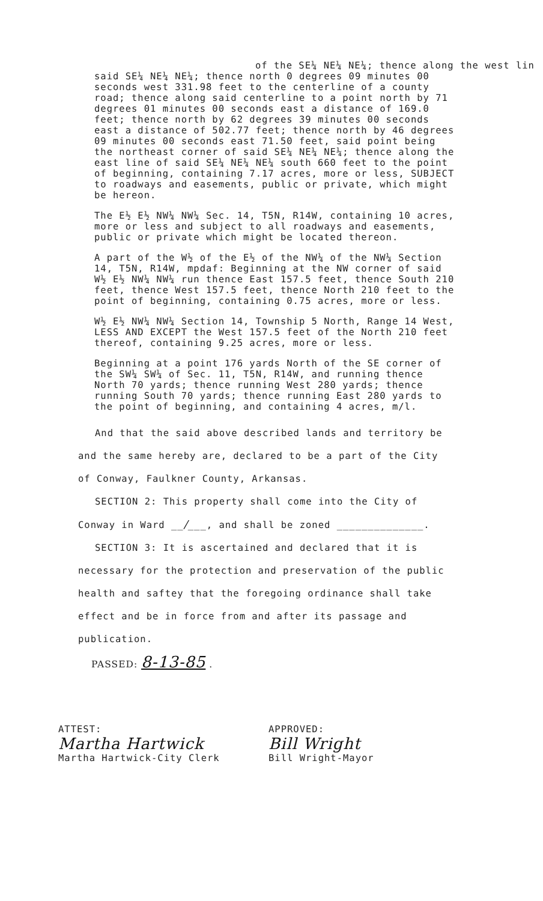of the SE¼ NE¼ NE¼; thence along the west lin
said SE¼ NE¼ NE¼; thence north 0 degrees 09 minutes 00 seconds west 331.98 feet to the centerline of a county road; thence along said centerline to a point north by 71 degrees 01 minutes 00 seconds east a distance of 169.0 feet; thence north by 62 degrees 39 minutes 00 seconds east a distance of 502.77 feet; thence north by 46 degrees 09 minutes 00 seconds east 71.50 feet, said point being the northeast corner of said SE¼ NE¼ NE¼; thence along the east line of said SE¼ NE¼ NE¼ south 660 feet to the point of beginning, containing 7.17 acres, more or less, SUBJECT to roadways and easements, public or private, which might be hereon.
The E½ E½ NW¼ NW¼ Sec. 14, T5N, R14W, containing 10 acres, more or less and subject to all roadways and easements, public or private which might be located thereon.
A part of the W½ of the E½ of the NW¼ of the NW¼ Section 14, T5N, R14W, mpdaf: Beginning at the NW corner of said W½ E½ NW¼ NW¼ run thence East 157.5 feet, thence South 210 feet, thence West 157.5 feet, thence North 210 feet to the point of beginning, containing 0.75 acres, more or less.
W½ E½ NW¼ NW¼ Section 14, Township 5 North, Range 14 West, LESS AND EXCEPT the West 157.5 feet of the North 210 feet thereof, containing 9.25 acres, more or less.
Beginning at a point 176 yards North of the SE corner of the SW¼ SW¼ of Sec. 11, T5N, R14W, and running thence North 70 yards; thence running West 280 yards; thence running South 70 yards; thence running East 280 yards to the point of beginning, and containing 4 acres, m/l.
And that the said above described lands and territory be and the same hereby are, declared to be a part of the City of Conway, Faulkner County, Arkansas.
SECTION 2: This property shall come into the City of Conway in Ward __/___, and shall be zoned ______________.
SECTION 3: It is ascertained and declared that it is necessary for the protection and preservation of the public health and saftey that the foregoing ordinance shall take effect and be in force from and after its passage and publication.
PASSED: 8-13-85 .
ATTEST:
Martha Hartwick
Martha Hartwick-City Clerk
APPROVED:
Bill Wright
Bill Wright-Mayor